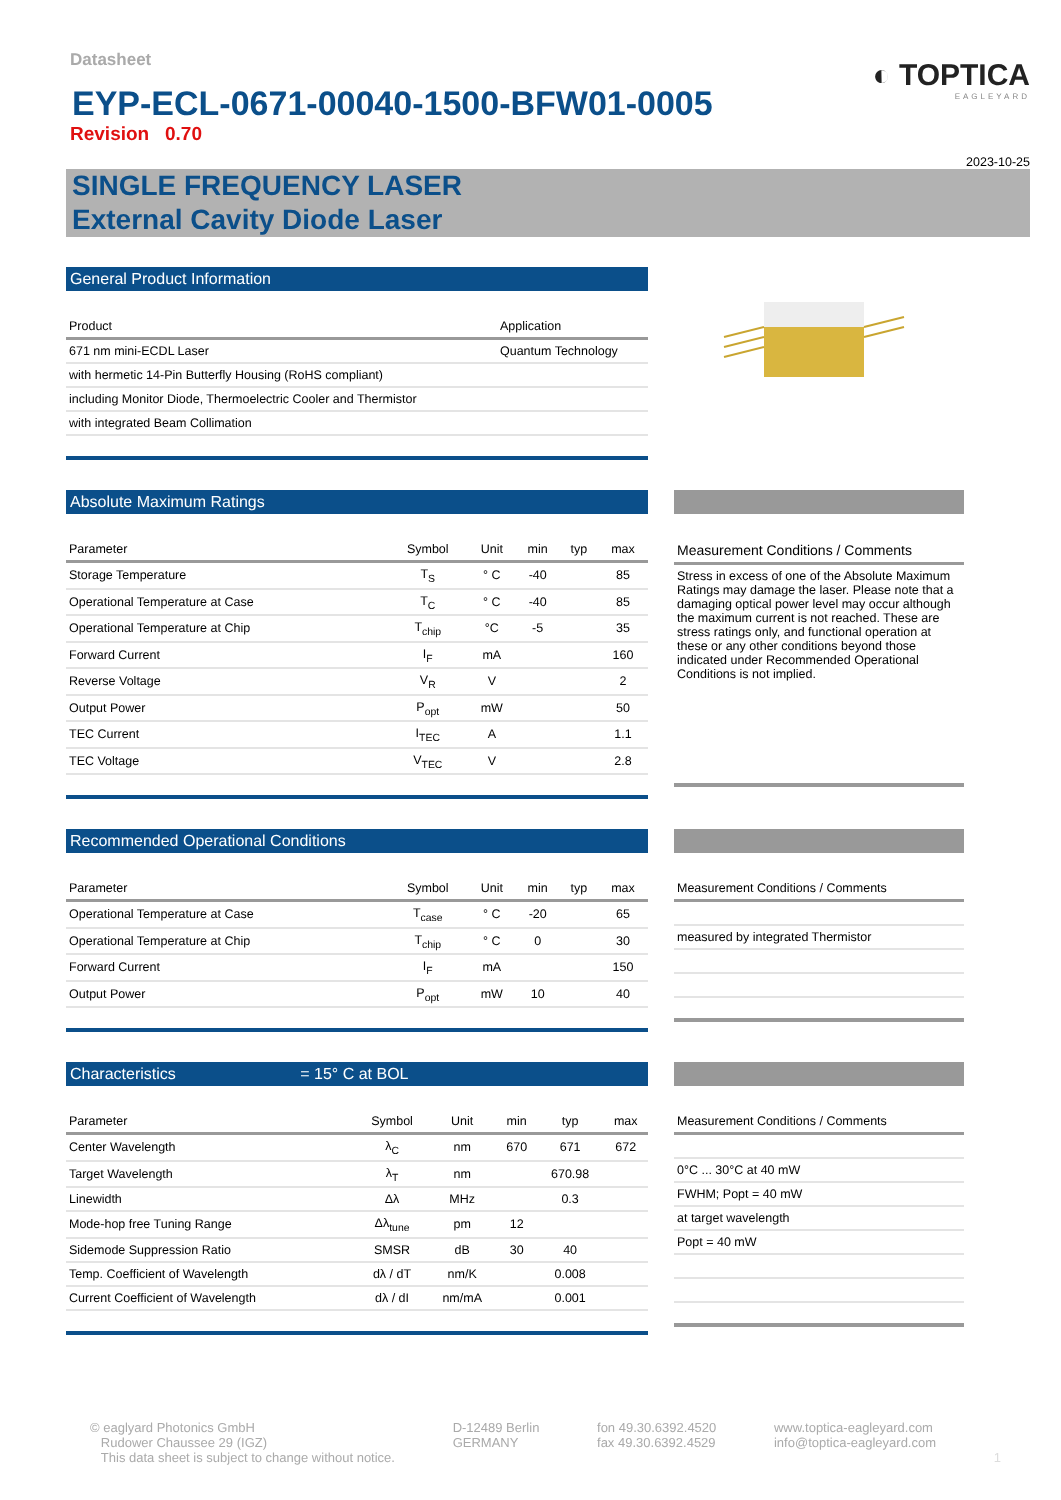Datasheet
EYP-ECL-0671-00040-1500-BFW01-0005
Revision 0.70
◐ TOPTICA
EAGLEYARD
2023-10-25
SINGLE FREQUENCY LASER
External Cavity Diode Laser
General Product Information
| Product | Application |
| --- | --- |
| 671 nm mini-ECDL Laser | Quantum Technology |
| with hermetic 14-Pin Butterfly Housing (RoHS compliant) | |
| including Monitor Diode, Thermoelectric Cooler and Thermistor | |
| with integrated Beam Collimation | |
Absolute Maximum Ratings
| Parameter | Symbol | Unit | min | typ | max |
| --- | --- | --- | --- | --- | --- |
| Storage Temperature | T<sub>S</sub> | ° C | -40 | | 85 |
| Operational Temperature at Case | T<sub>C</sub> | ° C | -40 | | 85 |
| Operational Temperature at Chip | T<sub>chip</sub> | °C | -5 | | 35 |
| Forward Current | I<sub>F</sub> | mA | | | 160 |
| Reverse Voltage | V<sub>R</sub> | V | | | 2 |
| Output Power | P<sub>opt</sub> | mW | | | 50 |
| TEC Current | I<sub>TEC</sub> | A | | | 1.1 |
| TEC Voltage | V<sub>TEC</sub> | V | | | 2.8 |
| Measurement Conditions / Comments |
| --- |
| Stress in excess of one of the Absolute Maximum Ratings may damage the laser. Please note that a damaging optical power level may occur although the maximum current is not reached. These are stress ratings only, and functional operation at these or any other conditions beyond those indicated under Recommended Operational Conditions is not implied. |
Recommended Operational Conditions
| Parameter | Symbol | Unit | min | typ | max |
| --- | --- | --- | --- | --- | --- |
| Operational Temperature at Case | T<sub>case</sub> | ° C | -20 | | 65 |
| Operational Temperature at Chip | T<sub>chip</sub> | ° C | 0 | | 30 |
| Forward Current | I<sub>F</sub> | mA | | | 150 |
| Output Power | P<sub>opt</sub> | mW | 10 | | 40 |
| Measurement Conditions / Comments |
| --- |
| measured by integrated Thermistor |
Characteristics = 15° C at BOL
| Parameter | Symbol | Unit | min | typ | max |
| --- | --- | --- | --- | --- | --- |
| Center Wavelength | λ<sub>C</sub> | nm | 670 | 671 | 672 |
| Target Wavelength | λ<sub>T</sub> | nm | | 670.98 | |
| Linewidth | Δλ | MHz | | 0.3 | |
| Mode-hop free Tuning Range | Δλ<sub>tune</sub> | pm | 12 | | |
| Sidemode Suppression Ratio | SMSR | dB | 30 | 40 | |
| Temp. Coefficient of Wavelength | dλ / dT | nm/K | | 0.008 | |
| Current Coefficient of Wavelength | dλ / dI | nm/mA | | 0.001 | |
| Measurement Conditions / Comments |
| --- |
| 0°C ... 30°C at 40 mW |
| FWHM; Popt = 40 mW |
| at target wavelength |
| Popt = 40 mW |
© eaglyard Photonics GmbH
Rudower Chaussee 29 (IGZ)
This data sheet is subject to change without notice.
D-12489 Berlin
GERMANY
fon 49.30.6392.4520
fax 49.30.6392.4529
www.toptica-eagleyard.com
info@toptica-eagleyard.com
1